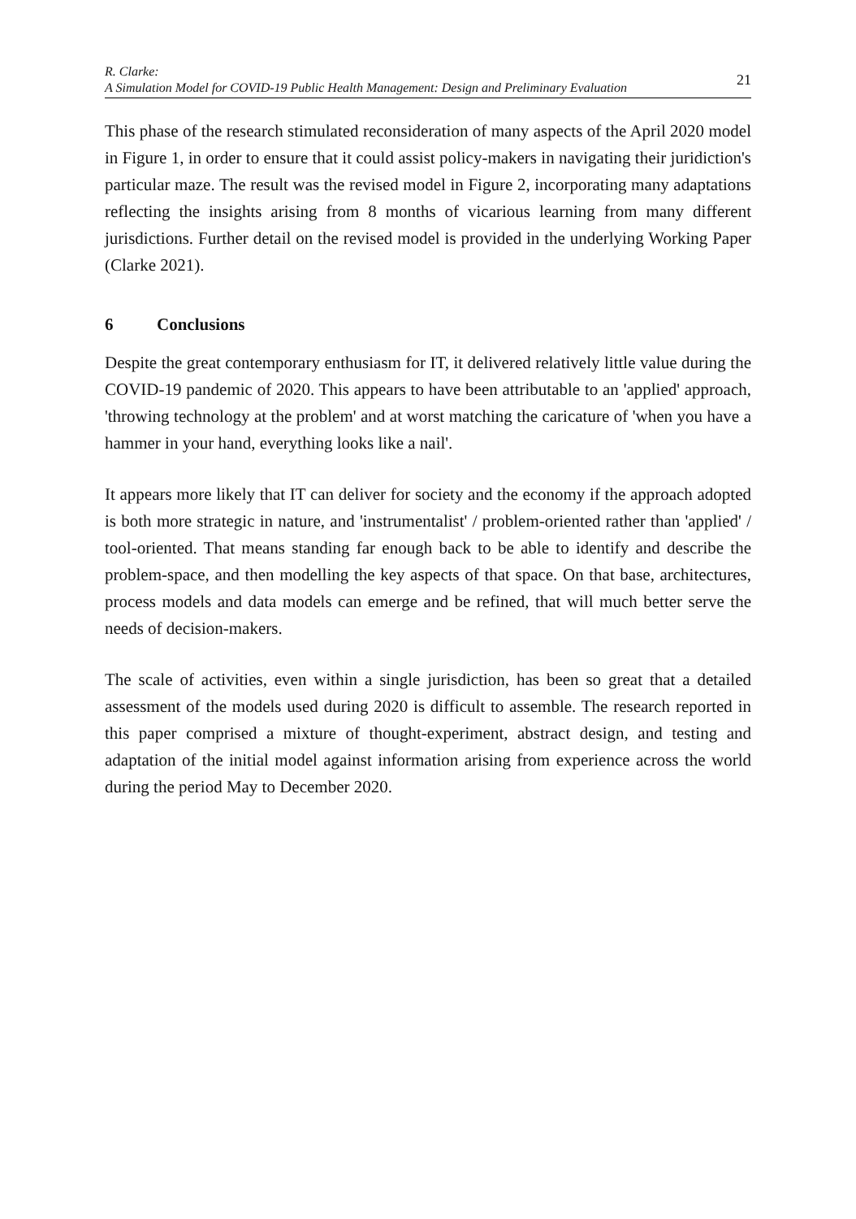R. Clarke:
A Simulation Model for COVID-19 Public Health Management: Design and Preliminary Evaluation
21
This phase of the research stimulated reconsideration of many aspects of the April 2020 model in Figure 1, in order to ensure that it could assist policy-makers in navigating their juridiction's particular maze. The result was the revised model in Figure 2, incorporating many adaptations reflecting the insights arising from 8 months of vicarious learning from many different jurisdictions. Further detail on the revised model is provided in the underlying Working Paper (Clarke 2021).
6 Conclusions
Despite the great contemporary enthusiasm for IT, it delivered relatively little value during the COVID-19 pandemic of 2020. This appears to have been attributable to an 'applied' approach, 'throwing technology at the problem' and at worst matching the caricature of 'when you have a hammer in your hand, everything looks like a nail'.
It appears more likely that IT can deliver for society and the economy if the approach adopted is both more strategic in nature, and 'instrumentalist' / problem-oriented rather than 'applied' / tool-oriented. That means standing far enough back to be able to identify and describe the problem-space, and then modelling the key aspects of that space. On that base, architectures, process models and data models can emerge and be refined, that will much better serve the needs of decision-makers.
The scale of activities, even within a single jurisdiction, has been so great that a detailed assessment of the models used during 2020 is difficult to assemble. The research reported in this paper comprised a mixture of thought-experiment, abstract design, and testing and adaptation of the initial model against information arising from experience across the world during the period May to December 2020.